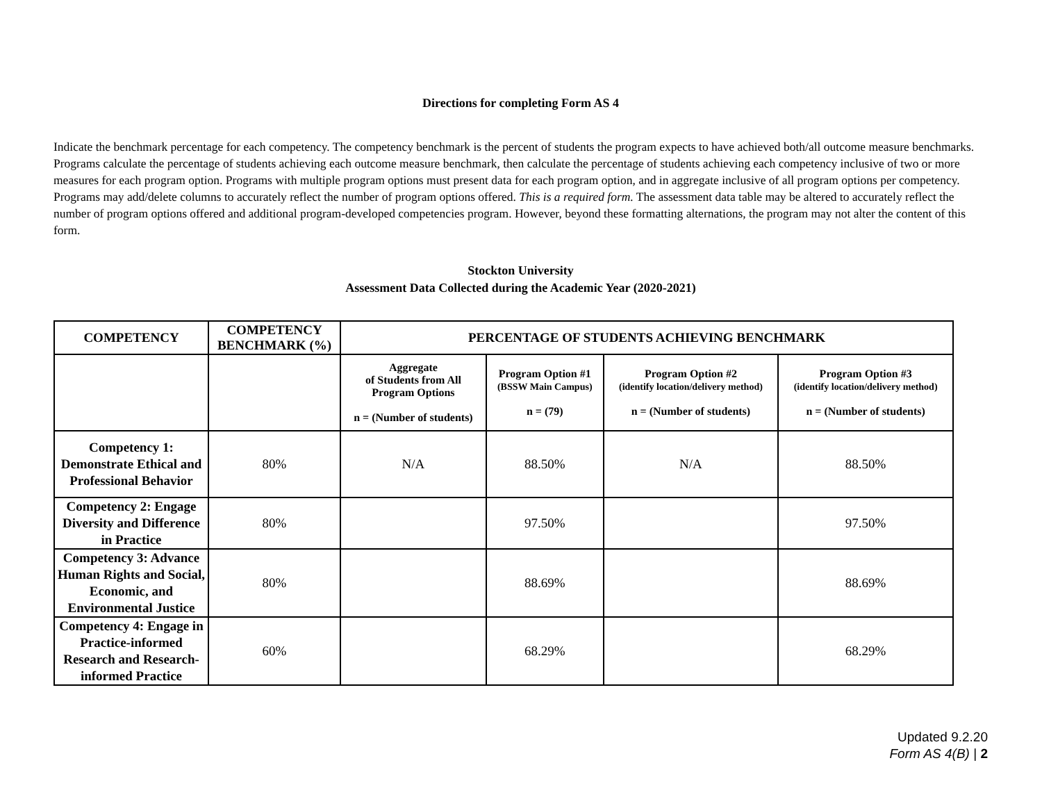Directions for completing Form AS 4
Indicate the benchmark percentage for each competency. The competency benchmark is the percent of students the program expects to have achieved both/all outcome measure benchmarks. Programs calculate the percentage of students achieving each outcome measure benchmark, then calculate the percentage of students achieving each competency inclusive of two or more measures for each program option. Programs with multiple program options must present data for each program option, and in aggregate inclusive of all program options per competency. Programs may add/delete columns to accurately reflect the number of program options offered. This is a required form. The assessment data table may be altered to accurately reflect the number of program options offered and additional program-developed competencies program. However, beyond these formatting alternations, the program may not alter the content of this form.
Stockton University
Assessment Data Collected during the Academic Year (2020-2021)
| COMPETENCY | COMPETENCY BENCHMARK (%) | PERCENTAGE OF STUDENTS ACHIEVING BENCHMARK | | | |
| --- | --- | --- | --- | --- | --- |
| | | Aggregate of Students from All Program Options n = (Number of students) | Program Option #1 (BSSW Main Campus) n = (79) | Program Option #2 (identify location/delivery method) n = (Number of students) | Program Option #3 (identify location/delivery method) n = (Number of students) |
| Competency 1: Demonstrate Ethical and Professional Behavior | 80% | N/A | 88.50% | N/A | 88.50% |
| Competency 2: Engage Diversity and Difference in Practice | 80% | | 97.50% | | 97.50% |
| Competency 3: Advance Human Rights and Social, Economic, and Environmental Justice | 80% | | 88.69% | | 88.69% |
| Competency 4: Engage in Practice-informed Research and Research-informed Practice | 60% | | 68.29% | | 68.29% |
Updated 9.2.20
Form AS 4(B) | 2